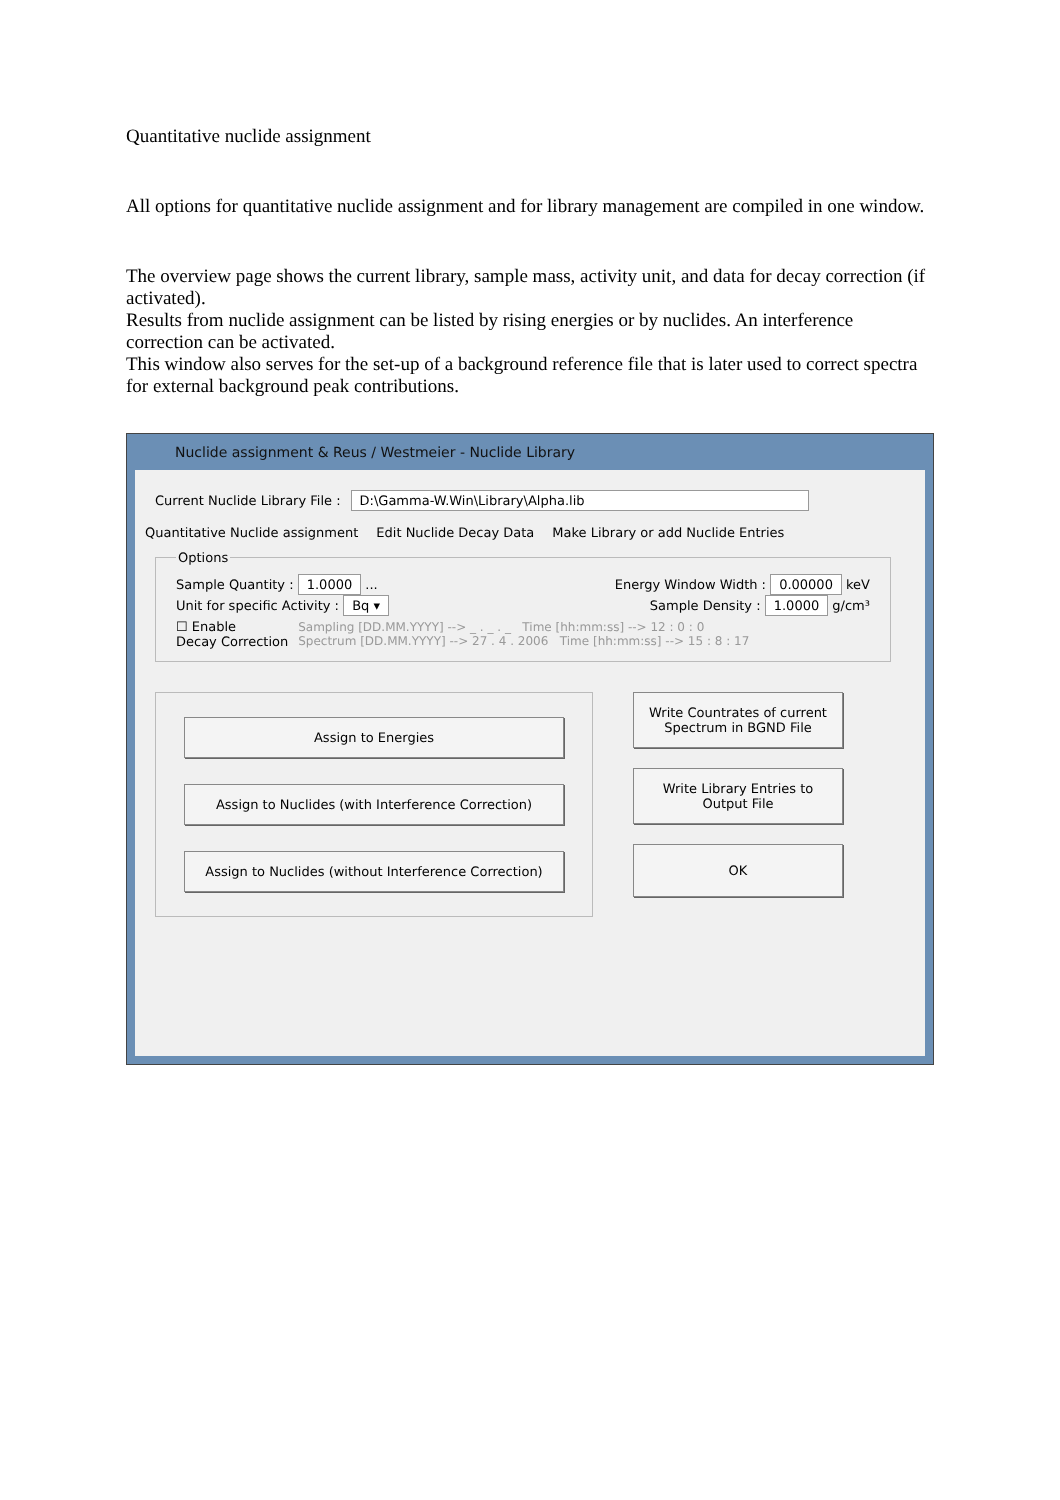Quantitative nuclide assignment
All options for quantitative nuclide assignment and for library management are compiled in one window.
The overview page shows the current library, sample mass, activity unit, and data for decay correction (if activated).
Results from nuclide assignment can be listed by rising energies or by nuclides. An interference correction can be activated.
This window also serves for the set-up of a background reference file that is later used to correct spectra for external background peak contributions.
Nuclide assignment & Reus / Westmeier - Nuclide Library
Current Nuclide Library File : D:\Gamma-W.Win\Library\Alpha.lib
Quantitative Nuclide assignment Edit Nuclide Decay Data Make Library or add Nuclide Entries
Options
Sample Quantity : 1.0000 ... Energy Window Width : 0.00000 keV
Unit for specific Activity : Bq ▾ Sample Density : 1.0000 g/cm³
☐ Enable
Decay Correction Sampling [DD.MM.YYYY] --> _ . _ . _ Time [hh:mm:ss] --> 12 : 0 : 0
Spectrum [DD.MM.YYYY] --> 27 . 4 . 2006 Time [hh:mm:ss] --> 15 : 8 : 17
Assign to Energies
Assign to Nuclides (with Interference Correction)
Assign to Nuclides (without Interference Correction)
Write Countrates of current Spectrum in BGND File
Write Library Entries to Output File
OK